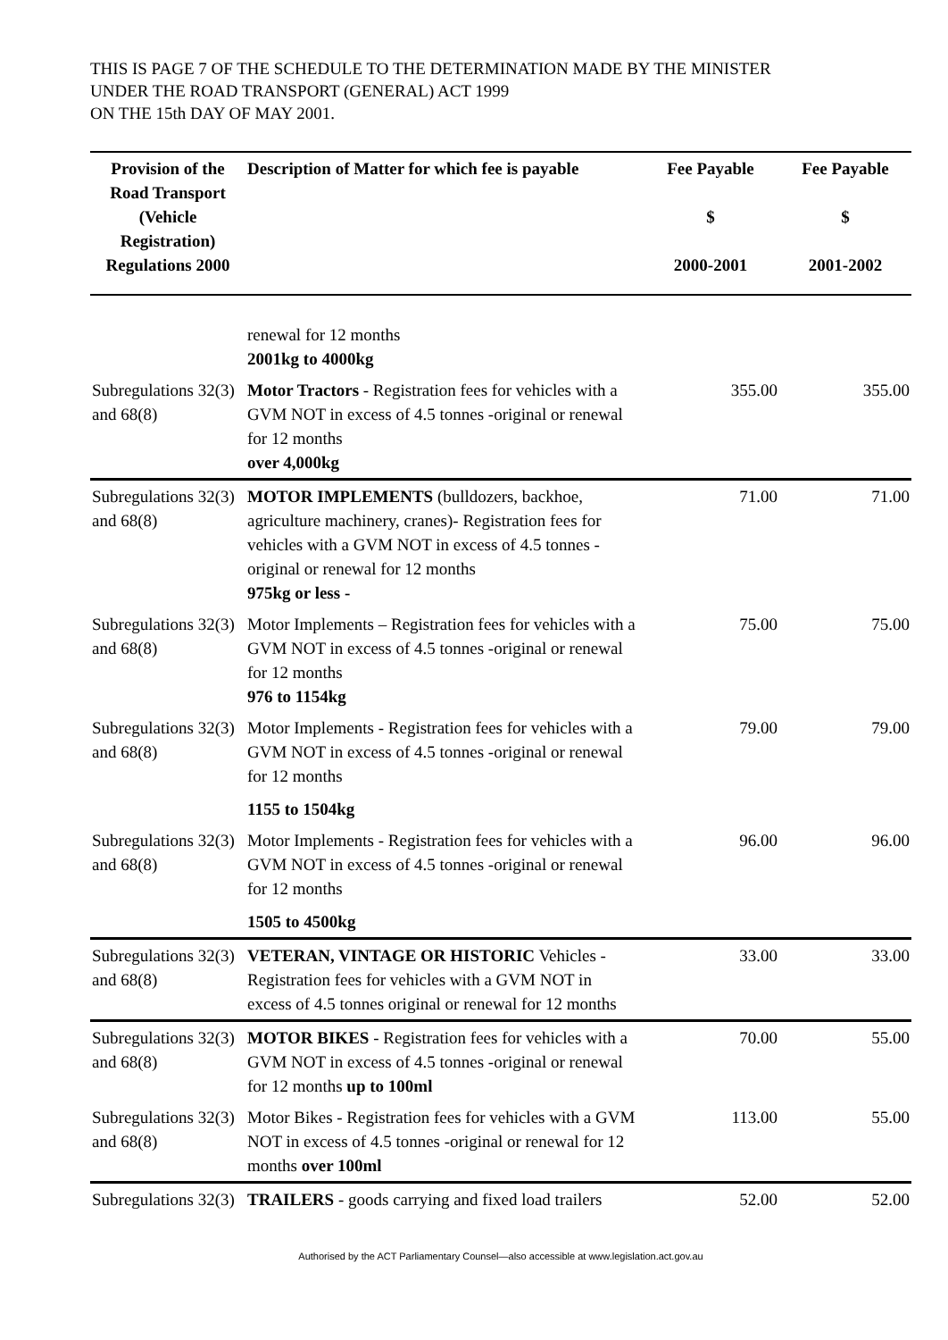THIS IS PAGE 7 OF THE SCHEDULE TO THE DETERMINATION MADE BY THE MINISTER
UNDER THE ROAD TRANSPORT (GENERAL) ACT 1999
ON THE 15th DAY OF MAY 2001.
| Provision of the Road Transport (Vehicle Registration) Regulations 2000 | Description of Matter for which fee is payable | Fee Payable $ 2000-2001 | Fee Payable $ 2001-2002 |
| --- | --- | --- | --- |
| | renewal for 12 months 2001kg to 4000kg | | |
| Subregulations 32(3) and 68(8) | Motor Tractors - Registration fees for vehicles with a GVM NOT in excess of 4.5 tonnes -original or renewal for 12 months over 4,000kg | 355.00 | 355.00 |
| Subregulations 32(3) and 68(8) | MOTOR IMPLEMENTS (bulldozers, backhoe, agriculture machinery, cranes)- Registration fees for vehicles with a GVM NOT in excess of 4.5 tonnes -original or renewal for 12 months 975kg or less - | 71.00 | 71.00 |
| Subregulations 32(3) and 68(8) | Motor Implements – Registration fees for vehicles with a GVM NOT in excess of 4.5 tonnes -original or renewal for 12 months 976 to 1154kg | 75.00 | 75.00 |
| Subregulations 32(3) and 68(8) | Motor Implements - Registration fees for vehicles with a GVM NOT in excess of 4.5 tonnes -original or renewal for 12 months 1155 to 1504kg | 79.00 | 79.00 |
| Subregulations 32(3) and 68(8) | Motor Implements - Registration fees for vehicles with a GVM NOT in excess of 4.5 tonnes -original or renewal for 12 months 1505 to 4500kg | 96.00 | 96.00 |
| Subregulations 32(3) and 68(8) | VETERAN, VINTAGE OR HISTORIC Vehicles - Registration fees for vehicles with a GVM NOT in excess of 4.5 tonnes original or renewal for 12 months | 33.00 | 33.00 |
| Subregulations 32(3) and 68(8) | MOTOR BIKES - Registration fees for vehicles with a GVM NOT in excess of 4.5 tonnes -original or renewal for 12 months up to 100ml | 70.00 | 55.00 |
| Subregulations 32(3) and 68(8) | Motor Bikes - Registration fees for vehicles with a GVM NOT in excess of 4.5 tonnes -original or renewal for 12 months over 100ml | 113.00 | 55.00 |
| Subregulations 32(3) | TRAILERS - goods carrying and fixed load trailers | 52.00 | 52.00 |
Authorised by the ACT Parliamentary Counsel—also accessible at www.legislation.act.gov.au